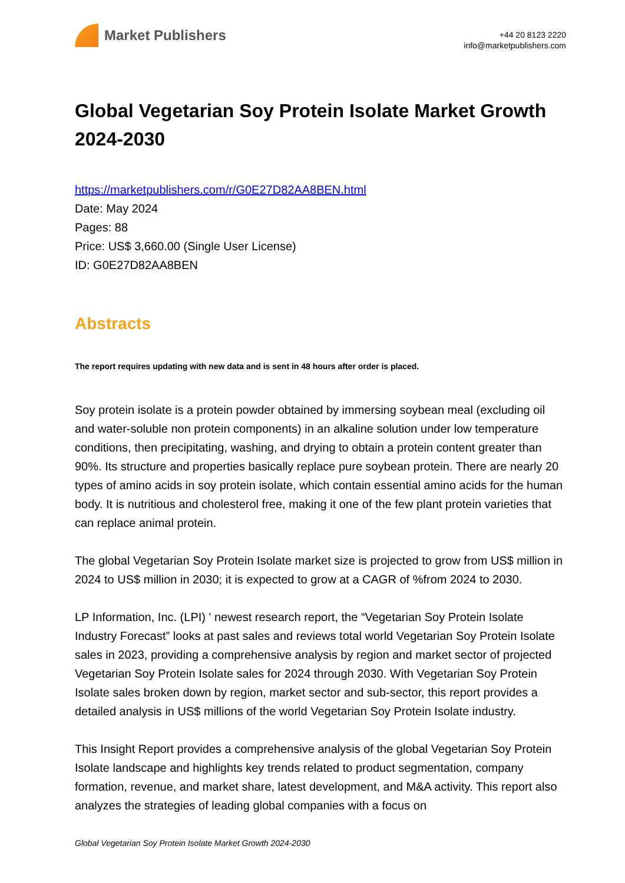Market Publishers
+44 20 8123 2220
info@marketpublishers.com
Global Vegetarian Soy Protein Isolate Market Growth 2024-2030
https://marketpublishers.com/r/G0E27D82AA8BEN.html
Date: May 2024
Pages: 88
Price: US$ 3,660.00 (Single User License)
ID: G0E27D82AA8BEN
Abstracts
The report requires updating with new data and is sent in 48 hours after order is placed.
Soy protein isolate is a protein powder obtained by immersing soybean meal (excluding oil and water-soluble non protein components) in an alkaline solution under low temperature conditions, then precipitating, washing, and drying to obtain a protein content greater than 90%. Its structure and properties basically replace pure soybean protein. There are nearly 20 types of amino acids in soy protein isolate, which contain essential amino acids for the human body. It is nutritious and cholesterol free, making it one of the few plant protein varieties that can replace animal protein.
The global Vegetarian Soy Protein Isolate market size is projected to grow from US$ million in 2024 to US$ million in 2030; it is expected to grow at a CAGR of %from 2024 to 2030.
LP Information, Inc. (LPI) ' newest research report, the “Vegetarian Soy Protein Isolate Industry Forecast” looks at past sales and reviews total world Vegetarian Soy Protein Isolate sales in 2023, providing a comprehensive analysis by region and market sector of projected Vegetarian Soy Protein Isolate sales for 2024 through 2030. With Vegetarian Soy Protein Isolate sales broken down by region, market sector and sub-sector, this report provides a detailed analysis in US$ millions of the world Vegetarian Soy Protein Isolate industry.
This Insight Report provides a comprehensive analysis of the global Vegetarian Soy Protein Isolate landscape and highlights key trends related to product segmentation, company formation, revenue, and market share, latest development, and M&A activity. This report also analyzes the strategies of leading global companies with a focus on
Global Vegetarian Soy Protein Isolate Market Growth 2024-2030